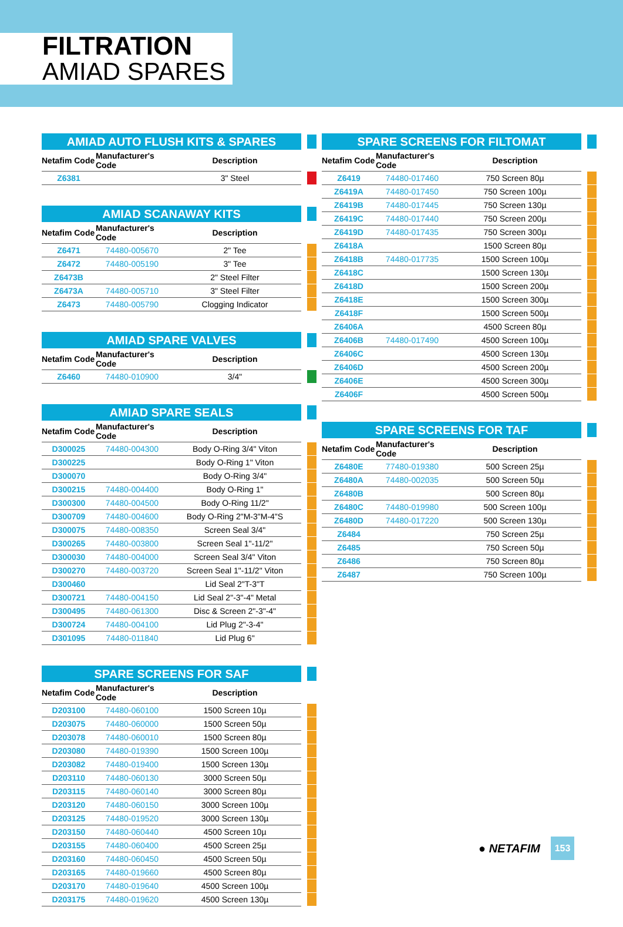FILTRATION
AMIAD SPARES
| AMIAD AUTO FLUSH KITS & SPARES | | | |
| --- | --- | --- | --- |
| Netafim Code | Manufacturer's Code | Description | |
| Z6381 | | 3" Steel | |
| AMIAD SCANAWAY KITS | | | |
| --- | --- | --- | --- |
| Netafim Code | Manufacturer's Code | Description | |
| Z6471 | 74480-005670 | 2" Tee | |
| Z6472 | 74480-005190 | 3" Tee | |
| Z6473B | | 2" Steel Filter | |
| Z6473A | 74480-005710 | 3" Steel Filter | |
| Z6473 | 74480-005790 | Clogging Indicator | |
| AMIAD SPARE VALVES | | | |
| --- | --- | --- | --- |
| Netafim Code | Manufacturer's Code | Description | |
| Z6460 | 74480-010900 | 3/4" | |
| AMIAD SPARE SEALS | | | |
| --- | --- | --- | --- |
| Netafim Code | Manufacturer's Code | Description | |
| D300025 | 74480-004300 | Body O-Ring 3/4" Viton | |
| D300225 | | Body O-Ring 1" Viton | |
| D300070 | | Body O-Ring 3/4" | |
| D300215 | 74480-004400 | Body O-Ring 1" | |
| D300300 | 74480-004500 | Body O-Ring 11/2" | |
| D300709 | 74480-004600 | Body O-Ring 2"M-3"M-4"S | |
| D300075 | 74480-008350 | Screen Seal 3/4" | |
| D300265 | 74480-003800 | Screen Seal 1"-11/2" | |
| D300030 | 74480-004000 | Screen Seal 3/4" Viton | |
| D300270 | 74480-003720 | Screen Seal 1"-11/2" Viton | |
| D300460 | | Lid Seal 2"T-3"T | |
| D300721 | 74480-004150 | Lid Seal 2"-3"-4" Metal | |
| D300495 | 74480-061300 | Disc & Screen 2"-3"-4" | |
| D300724 | 74480-004100 | Lid Plug 2"-3-4" | |
| D301095 | 74480-011840 | Lid Plug 6" | |
| SPARE SCREENS FOR SAF | | | |
| --- | --- | --- | --- |
| Netafim Code | Manufacturer's Code | Description | |
| D203100 | 74480-060100 | 1500 Screen 10µ | |
| D203075 | 74480-060000 | 1500 Screen 50µ | |
| D203078 | 74480-060010 | 1500 Screen 80µ | |
| D203080 | 74480-019390 | 1500 Screen 100µ | |
| D203082 | 74480-019400 | 1500 Screen 130µ | |
| D203110 | 74480-060130 | 3000 Screen 50µ | |
| D203115 | 74480-060140 | 3000 Screen 80µ | |
| D203120 | 74480-060150 | 3000 Screen 100µ | |
| D203125 | 74480-019520 | 3000 Screen 130µ | |
| D203150 | 74480-060440 | 4500 Screen 10µ | |
| D203155 | 74480-060400 | 4500 Screen 25µ | |
| D203160 | 74480-060450 | 4500 Screen 50µ | |
| D203165 | 74480-019660 | 4500 Screen 80µ | |
| D203170 | 74480-019640 | 4500 Screen 100µ | |
| D203175 | 74480-019620 | 4500 Screen 130µ | |
| SPARE SCREENS FOR FILTOMAT | | | |
| --- | --- | --- | --- |
| Netafim Code | Manufacturer's Code | Description | |
| Z6419 | 74480-017460 | 750 Screen 80µ | |
| Z6419A | 74480-017450 | 750 Screen 100µ | |
| Z6419B | 74480-017445 | 750 Screen 130µ | |
| Z6419C | 74480-017440 | 750 Screen 200µ | |
| Z6419D | 74480-017435 | 750 Screen 300µ | |
| Z6418A | | 1500 Screen 80µ | |
| Z6418B | 74480-017735 | 1500 Screen 100µ | |
| Z6418C | | 1500 Screen 130µ | |
| Z6418D | | 1500 Screen 200µ | |
| Z6418E | | 1500 Screen 300µ | |
| Z6418F | | 1500 Screen 500µ | |
| Z6406A | | 4500 Screen 80µ | |
| Z6406B | 74480-017490 | 4500 Screen 100µ | |
| Z6406C | | 4500 Screen 130µ | |
| Z6406D | | 4500 Screen 200µ | |
| Z6406E | | 4500 Screen 300µ | |
| Z6406F | | 4500 Screen 500µ | |
| SPARE SCREENS FOR TAF | | | |
| --- | --- | --- | --- |
| Netafim Code | Manufacturer's Code | Description | |
| Z6480E | 77480-019380 | 500 Screen 25µ | |
| Z6480A | 74480-002035 | 500 Screen 50µ | |
| Z6480B | | 500 Screen 80µ | |
| Z6480C | 74480-019980 | 500 Screen 100µ | |
| Z6480D | 74480-017220 | 500 Screen 130µ | |
| Z6484 | | 750 Screen 25µ | |
| Z6485 | | 750 Screen 50µ | |
| Z6486 | | 750 Screen 80µ | |
| Z6487 | | 750 Screen 100µ | |
● NETAFIM
153